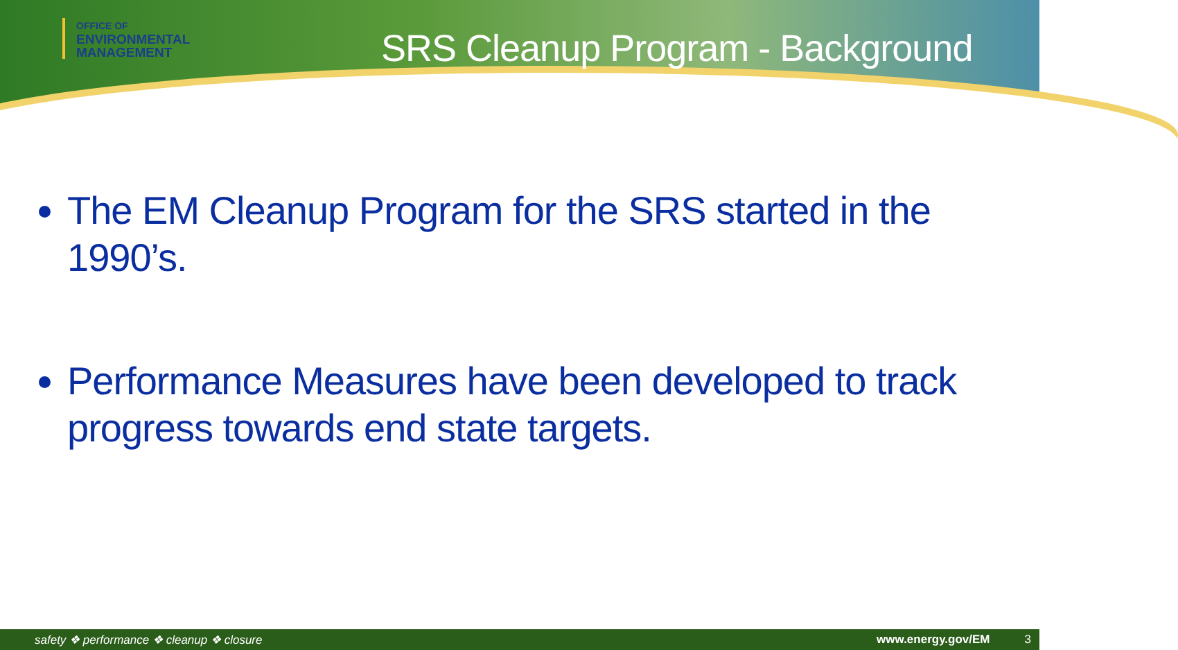OFFICE OF
ENVIRONMENTAL
MANAGEMENT
SRS Cleanup Program - Background
The EM Cleanup Program for the SRS started in the 1990’s.
Performance Measures have been developed to track progress towards end state targets.
safety ❖ performance ❖ cleanup ❖ closure www.energy.gov/EM 3